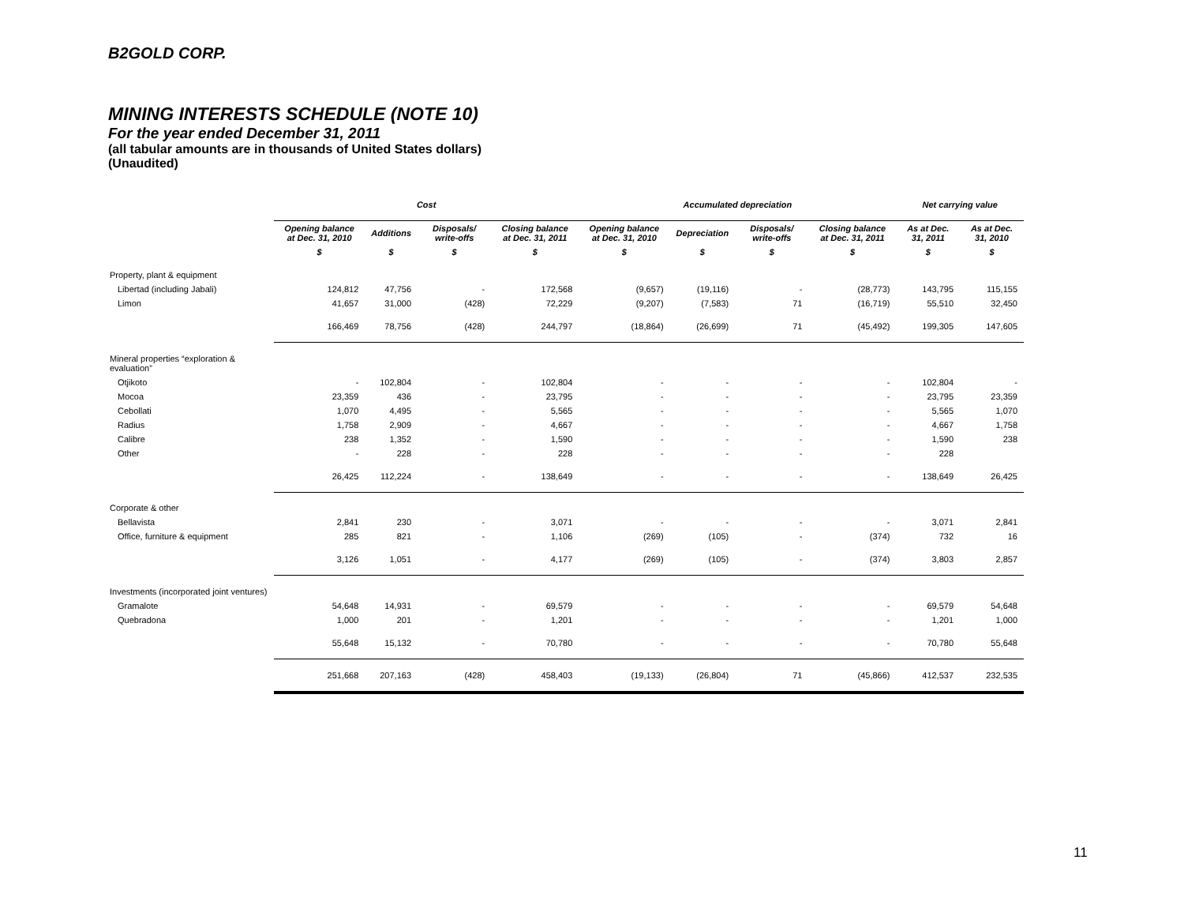B2GOLD CORP.
MINING INTERESTS SCHEDULE (NOTE 10)
For the year ended December 31, 2011
(all tabular amounts are in thousands of United States dollars)
(Unaudited)
| | Cost | | | | Accumulated depreciation | | | | Net carrying value | |
| --- | --- | --- | --- | --- | --- | --- | --- | --- | --- | --- |
| | Opening balance at Dec. 31, 2010 | Additions | Disposals/ write-offs | Closing balance at Dec. 31, 2011 | Opening balance at Dec. 31, 2010 | Depreciation | Disposals/ write-offs | Closing balance at Dec. 31, 2011 | As at Dec. 31, 2011 | As at Dec. 31, 2010 |
| | $ | $ | $ | $ | $ | $ | $ | $ | $ | $ |
| Property, plant & equipment | | | | | | | | | | |
| Libertad (including Jabali) | 124,812 | 47,756 | - | 172,568 | (9,657) | (19,116) | - | (28,773) | 143,795 | 115,155 |
| Limon | 41,657 | 31,000 | (428) | 72,229 | (9,207) | (7,583) | 71 | (16,719) | 55,510 | 32,450 |
| | 166,469 | 78,756 | (428) | 244,797 | (18,864) | (26,699) | 71 | (45,492) | 199,305 | 147,605 |
| Mineral properties “exploration & evaluation” | | | | | | | | | | |
| Otjikoto | - | 102,804 | - | 102,804 | - | - | - | - | 102,804 | - |
| Mocoa | 23,359 | 436 | - | 23,795 | - | - | - | - | 23,795 | 23,359 |
| Cebollati | 1,070 | 4,495 | - | 5,565 | - | - | - | - | 5,565 | 1,070 |
| Radius | 1,758 | 2,909 | - | 4,667 | - | - | - | - | 4,667 | 1,758 |
| Calibre | 238 | 1,352 | - | 1,590 | - | - | - | - | 1,590 | 238 |
| Other | - | 228 | - | 228 | - | - | - | - | 228 | |
| | 26,425 | 112,224 | - | 138,649 | - | - | - | - | 138,649 | 26,425 |
| Corporate & other | | | | | | | | | | |
| Bellavista | 2,841 | 230 | - | 3,071 | - | - | - | - | 3,071 | 2,841 |
| Office, furniture & equipment | 285 | 821 | - | 1,106 | (269) | (105) | - | (374) | 732 | 16 |
| | 3,126 | 1,051 | - | 4,177 | (269) | (105) | - | (374) | 3,803 | 2,857 |
| Investments (incorporated joint ventures) | | | | | | | | | | |
| Gramalote | 54,648 | 14,931 | - | 69,579 | - | - | - | - | 69,579 | 54,648 |
| Quebradona | 1,000 | 201 | - | 1,201 | - | - | - | - | 1,201 | 1,000 |
| | 55,648 | 15,132 | - | 70,780 | - | - | - | - | 70,780 | 55,648 |
| | 251,668 | 207,163 | (428) | 458,403 | (19,133) | (26,804) | 71 | (45,866) | 412,537 | 232,535 |
11